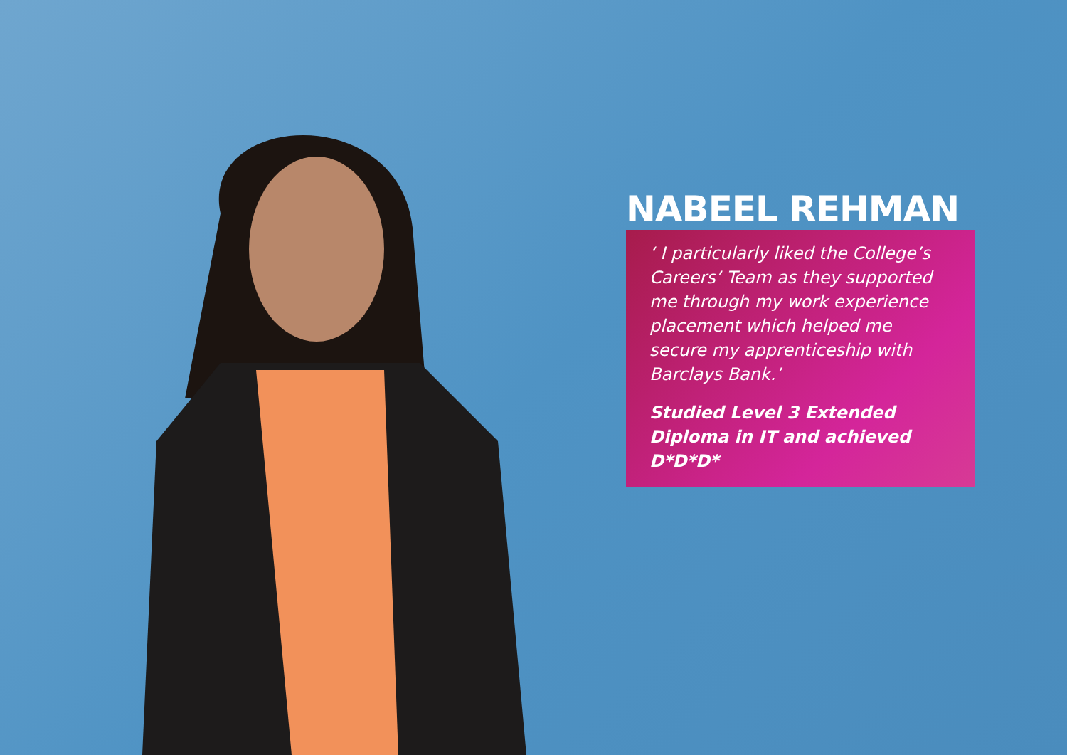NABEEL REHMAN
‘ I particularly liked the College’s Careers’ Team as they supported me through my work experience placement which helped me secure my apprenticeship with Barclays Bank.’
Studied Level 3 Extended Diploma in IT and achieved D*D*D*